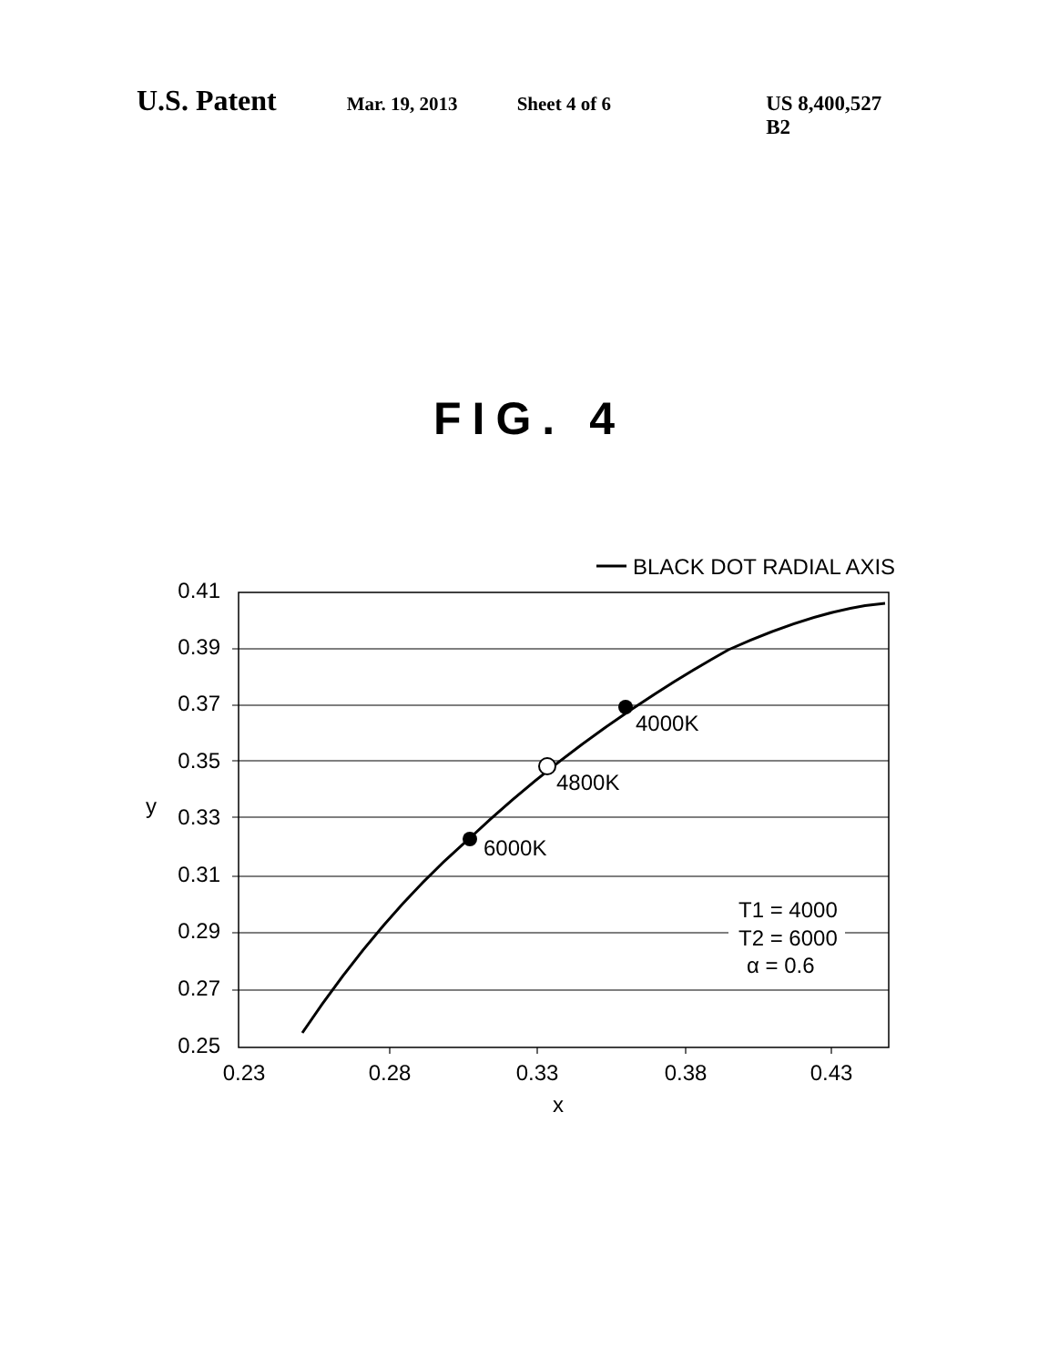U.S. Patent Mar. 19, 2013 Sheet 4 of 6 US 8,400,527 B2
FIG. 4
BLACK DOT RADIAL AXIS
4000K
4800K
6000K
T1 = 4000
T2 = 6000
α = 0.6
0.41
0.39
0.37
0.35
0.33
0.31
0.29
0.27
0.25
y
0.23
0.28
0.33
0.38
0.43
x